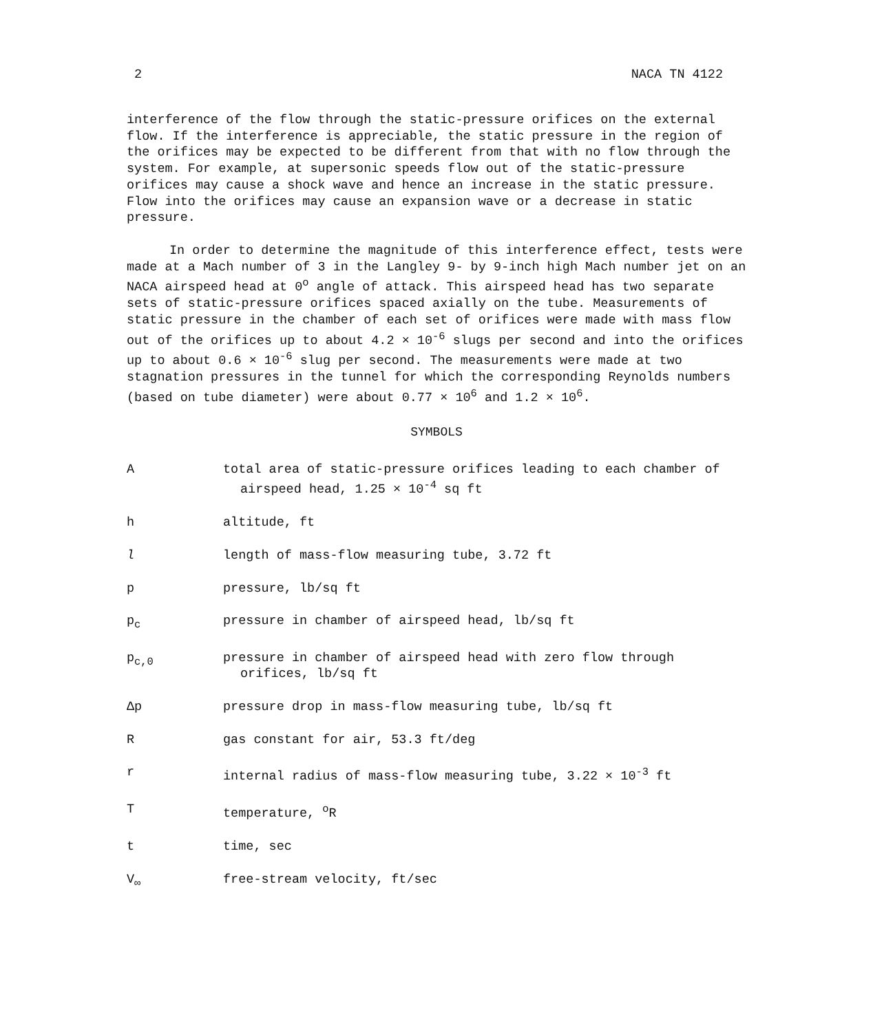2 NACA TN 4122
interference of the flow through the static-pressure orifices on the external flow. If the interference is appreciable, the static pressure in the region of the orifices may be expected to be different from that with no flow through the system. For example, at supersonic speeds flow out of the static-pressure orifices may cause a shock wave and hence an increase in the static pressure. Flow into the orifices may cause an expansion wave or a decrease in static pressure.
In order to determine the magnitude of this interference effect, tests were made at a Mach number of 3 in the Langley 9- by 9-inch high Mach number jet on an NACA airspeed head at 0<sup>o</sup> angle of attack. This airspeed head has two separate sets of static-pressure orifices spaced axially on the tube. Measurements of static pressure in the chamber of each set of orifices were made with mass flow out of the orifices up to about 4.2 × 10<sup>-6</sup> slugs per second and into the orifices up to about 0.6 × 10<sup>-6</sup> slug per second. The measurements were made at two stagnation pressures in the tunnel for which the corresponding Reynolds numbers (based on tube diameter) were about 0.77 × 10<sup>6</sup> and 1.2 × 10<sup>6</sup>.
SYMBOLS
A total area of static-pressure orifices leading to each chamber of airspeed head, 1.25 × 10<sup>-4</sup> sq ft
h altitude, ft
l length of mass-flow measuring tube, 3.72 ft
p pressure, lb/sq ft
p<sub>c</sub> pressure in chamber of airspeed head, lb/sq ft
p<sub>c,0</sub> pressure in chamber of airspeed head with zero flow through orifices, lb/sq ft
Δp pressure drop in mass-flow measuring tube, lb/sq ft
R gas constant for air, 53.3 ft/deg
r internal radius of mass-flow measuring tube, 3.22 × 10<sup>-3</sup> ft
T temperature, <sup>o</sup>R
t time, sec
V<sub>∞</sub> free-stream velocity, ft/sec